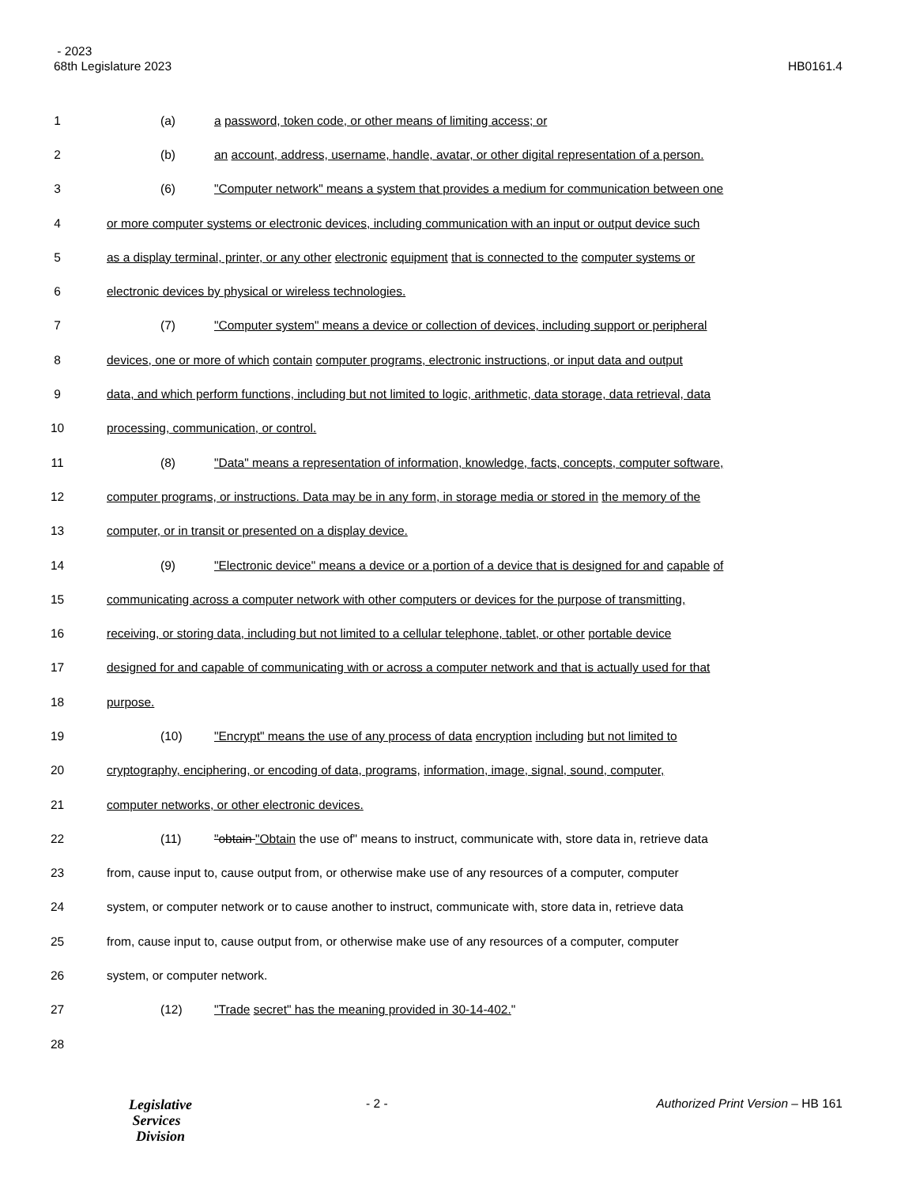- 2023
68th Legislature 2023 HB0161.4
1 (a) a password, token code, or other means of limiting access; or
2 (b) an account, address, username, handle, avatar, or other digital representation of a person.
3 (6) "Computer network" means a system that provides a medium for communication between one
4 or more computer systems or electronic devices, including communication with an input or output device such
5 as a display terminal, printer, or any other electronic equipment that is connected to the computer systems or
6 electronic devices by physical or wireless technologies.
7 (7) "Computer system" means a device or collection of devices, including support or peripheral
8 devices, one or more of which contain computer programs, electronic instructions, or input data and output
9 data, and which perform functions, including but not limited to logic, arithmetic, data storage, data retrieval, data
10 processing, communication, or control.
11 (8) "Data" means a representation of information, knowledge, facts, concepts, computer software,
12 computer programs, or instructions. Data may be in any form, in storage media or stored in the memory of the
13 computer, or in transit or presented on a display device.
14 (9) "Electronic device" means a device or a portion of a device that is designed for and capable of
15 communicating across a computer network with other computers or devices for the purpose of transmitting,
16 receiving, or storing data, including but not limited to a cellular telephone, tablet, or other portable device
17 designed for and capable of communicating with or across a computer network and that is actually used for that
18 purpose.
19 (10) "Encrypt" means the use of any process of data encryption including but not limited to
20 cryptography, enciphering, or encoding of data, programs, information, image, signal, sound, computer,
21 computer networks, or other electronic devices.
22 (11) "obtain "Obtain the use of" means to instruct, communicate with, store data in, retrieve data
23 from, cause input to, cause output from, or otherwise make use of any resources of a computer, computer
24 system, or computer network or to cause another to instruct, communicate with, store data in, retrieve data
25 from, cause input to, cause output from, or otherwise make use of any resources of a computer, computer
26 system, or computer network.
27 (12) "Trade secret" has the meaning provided in 30-14-402."
28
Legislative
Services
Division
- 2 - Authorized Print Version – HB 161